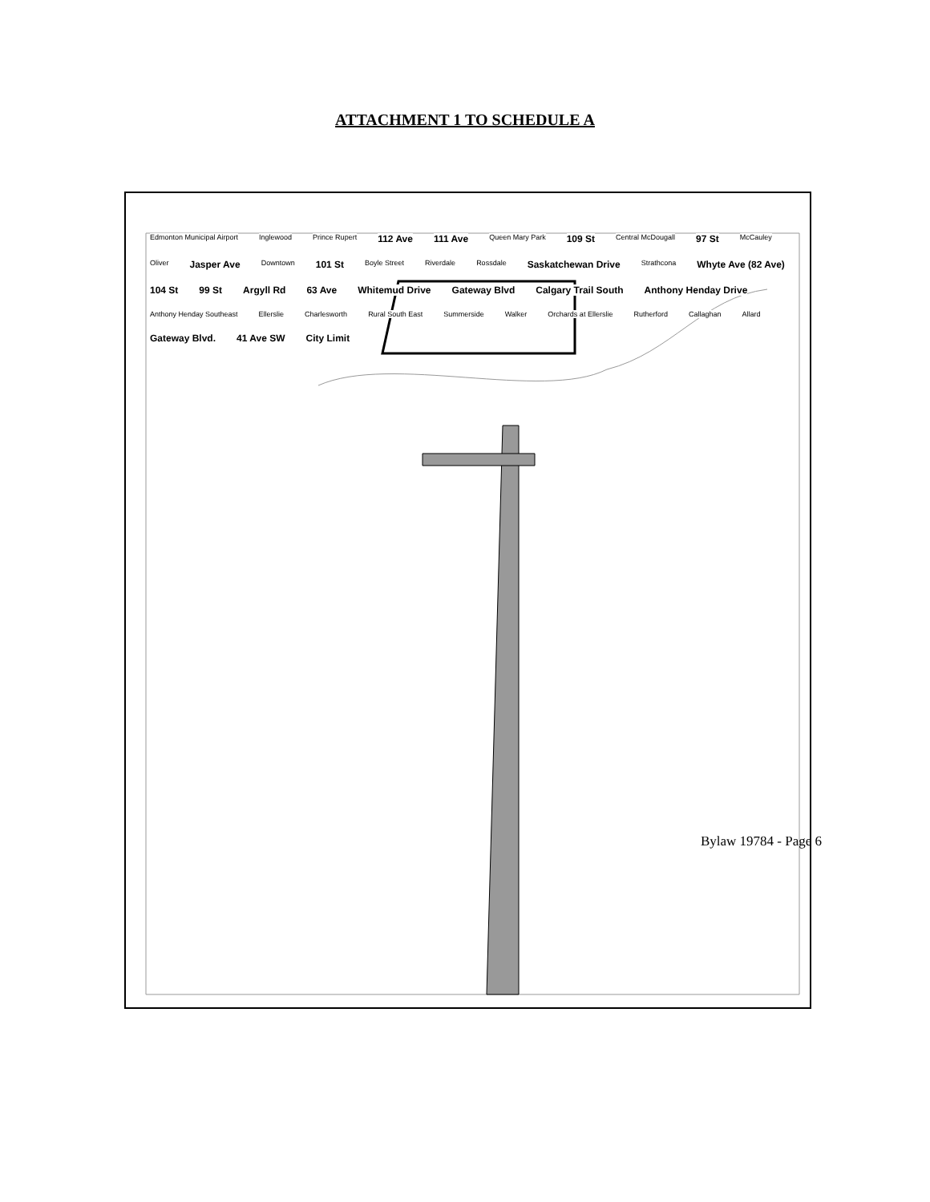ATTACHMENT 1 TO SCHEDULE A
Edmonton Municipal Airport Inglewood Prince Rupert 112 Ave 111 Ave Queen Mary Park 109 St Central McDougall 97 St McCauley Oliver Jasper Ave Downtown 101 St Boyle Street Riverdale Rossdale Saskatchewan Drive Strathcona Whyte Ave (82 Ave) 104 St 99 St Argyll Rd 63 Ave Whitemud Drive Gateway Blvd Calgary Trail South Anthony Henday Drive Anthony Henday Southeast Ellerslie Charlesworth Rural South East Summerside Walker Orchards at Ellerslie Rutherford Callaghan Allard Gateway Blvd. 41 Ave SW City Limit
Bylaw 19784 - Page 6